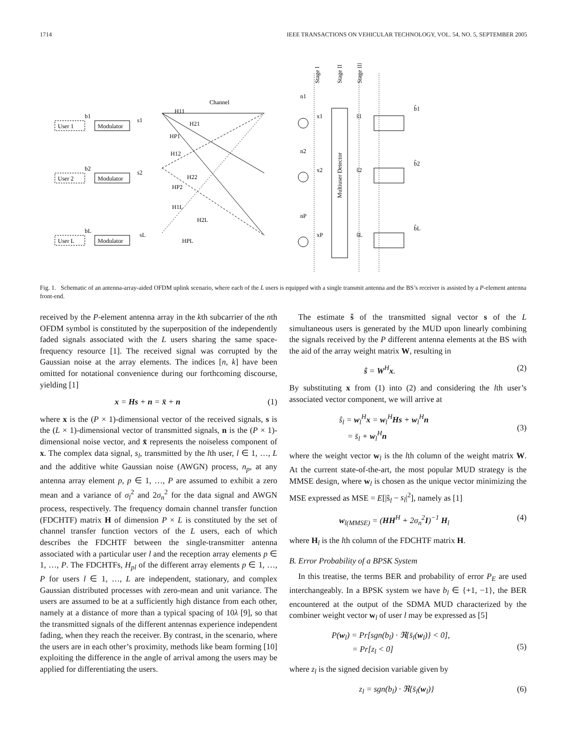1714 IEEE TRANSACTIONS ON VEHICULAR TECHNOLOGY, VOL. 54, NO. 5, SEPTEMBER 2005
Channel
Stage I
Stage II
Stage III
Multiuser Detector
User 1
Modulator
b1
s1
H11
H21
HP1
User 2
Modulator
b2
s2
H12
H22
HP2
H1L
H2L
User L
Modulator
bL
sL
HPL
n1
n2
nP
x1
x2
xP
ŝ1
ŝ2
ŝL
b̂1
b̂2
b̂L
Fig. 1. Schematic of an antenna-array-aided OFDM uplink scenario, where each of the L users is equipped with a single transmit antenna and the BS’s receiver is assisted by a P-element antenna front-end.
received by the P-element antenna array in the kth subcarrier of the nth OFDM symbol is constituted by the superposition of the independently faded signals associated with the L users sharing the same space-frequency resource [1]. The received signal was corrupted by the Gaussian noise at the array elements. The indices [n, k] have been omitted for notational convenience during our forthcoming discourse, yielding [1]
x = Hs + n = x̄ + n (1)
where x is the (P × 1)-dimensional vector of the received signals, s is the (L × 1)-dimensional vector of transmitted signals, n is the (P × 1)-dimensional noise vector, and x̄ represents the noiseless component of x. The complex data signal, s<sub>l</sub>, transmitted by the lth user, l ∈ 1, …, L and the additive white Gaussian noise (AWGN) process, n<sub>p</sub>, at any antenna array element p, p ∈ 1, …, P are assumed to exhibit a zero mean and a variance of σ<sub>l</sub><sup>2</sup> and 2σ<sub>n</sub><sup>2</sup> for the data signal and AWGN process, respectively. The frequency domain channel transfer function (FDCHTF) matrix H of dimension P × L is constituted by the set of channel transfer function vectors of the L users, each of which describes the FDCHTF between the single-transmitter antenna associated with a particular user l and the reception array elements p ∈ 1, …, P. The FDCHTFs, H<sub>pl</sub> of the different array elements p ∈ 1, …, P for users l ∈ 1, …, L are independent, stationary, and complex Gaussian distributed processes with zero-mean and unit variance. The users are assumed to be at a sufficiently high distance from each other, namely at a distance of more than a typical spacing of 10λ [9], so that the transmitted signals of the different antennas experience independent fading, when they reach the receiver. By contrast, in the scenario, where the users are in each other’s proximity, methods like beam forming [10] exploiting the difference in the angle of arrival among the users may be applied for differentiating the users.
The estimate ŝ of the transmitted signal vector s of the L simultaneous users is generated by the MUD upon linearly combining the signals received by the P different antenna elements at the BS with the aid of the array weight matrix W, resulting in
ŝ = W<sup>H</sup>x. (2)
By substituting x from (1) into (2) and considering the lth user’s associated vector component, we will arrive at
ŝ<sub>l</sub> = w<sub>l</sub><sup>H</sup>x = w<sub>l</sub><sup>H</sup>Hs + w<sub>l</sub><sup>H</sup>n
= s̄<sub>l</sub> + w<sub>l</sub><sup>H</sup>n
(3)
where the weight vector w<sub>l</sub> is the lth column of the weight matrix W. At the current state-of-the-art, the most popular MUD strategy is the MMSE design, where w<sub>l</sub> is chosen as the unique vector minimizing the MSE expressed as MSE = E[|ŝ<sub>l</sub> − s<sub>l</sub>|<sup>2</sup>], namely as [1]
w<sub>l(MMSE)</sub> = (HH<sup>H</sup> + 2σ<sub>n</sub><sup>2</sup>I)<sup>−1</sup> H<sub>l</sub> (4)
where H<sub>l</sub> is the lth column of the FDCHTF matrix H.
B. Error Probability of a BPSK System
In this treatise, the terms BER and probability of error P<sub>E</sub> are used interchangeably. In a BPSK system we have b<sub>l</sub> ∈ {+1, −1}, the BER encountered at the output of the SDMA MUD characterized by the combiner weight vector w<sub>l</sub> of user l may be expressed as [5]
P(w<sub>l</sub>) = Pr[sgn(b<sub>l</sub>) · ℜ{s̄<sub>l</sub>(w<sub>l</sub>)} < 0],
= Pr[z<sub>l</sub> < 0]
(5)
where z<sub>l</sub> is the signed decision variable given by
z<sub>l</sub> = sgn(b<sub>l</sub>) · ℜ{s̄<sub>l</sub>(w<sub>l</sub>)} (6)